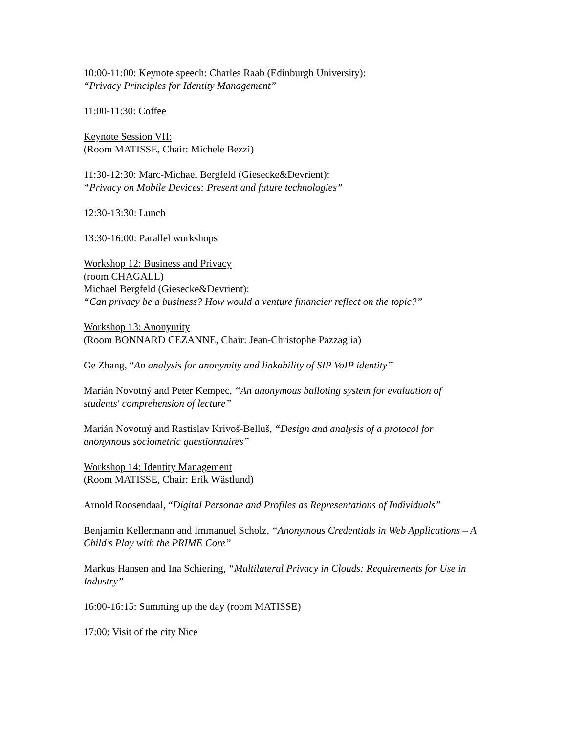10:00-11:00: Keynote speech: Charles Raab (Edinburgh University):
“Privacy Principles for Identity Management”
11:00-11:30: Coffee
Keynote Session VII:
(Room MATISSE, Chair: Michele Bezzi)
11:30-12:30: Marc-Michael Bergfeld (Giesecke&Devrient):
“Privacy on Mobile Devices: Present and future technologies”
12:30-13:30: Lunch
13:30-16:00: Parallel workshops
Workshop 12: Business and Privacy
(room CHAGALL)
Michael Bergfeld (Giesecke&Devrient):
“Can privacy be a business? How would a venture financier reflect on the topic?”
Workshop 13: Anonymity
(Room BONNARD CEZANNE, Chair: Jean-Christophe Pazzaglia)
Ge Zhang, “An analysis for anonymity and linkability of SIP VoIP identity”
Marián Novotný and Peter Kempec, “An anonymous balloting system for evaluation of students' comprehension of lecture”
Marián Novotný and Rastislav Krivoš-Belluš, “Design and analysis of a protocol for anonymous sociometric questionnaires”
Workshop 14: Identity Management
(Room MATISSE, Chair: Erik Wästlund)
Arnold Roosendaal, “Digital Personae and Profiles as Representations of Individuals”
Benjamin Kellermann and Immanuel Scholz, “Anonymous Credentials in Web Applications – A Child’s Play with the PRIME Core”
Markus Hansen and Ina Schiering, “Multilateral Privacy in Clouds: Requirements for Use in Industry”
16:00-16:15: Summing up the day (room MATISSE)
17:00: Visit of the city Nice